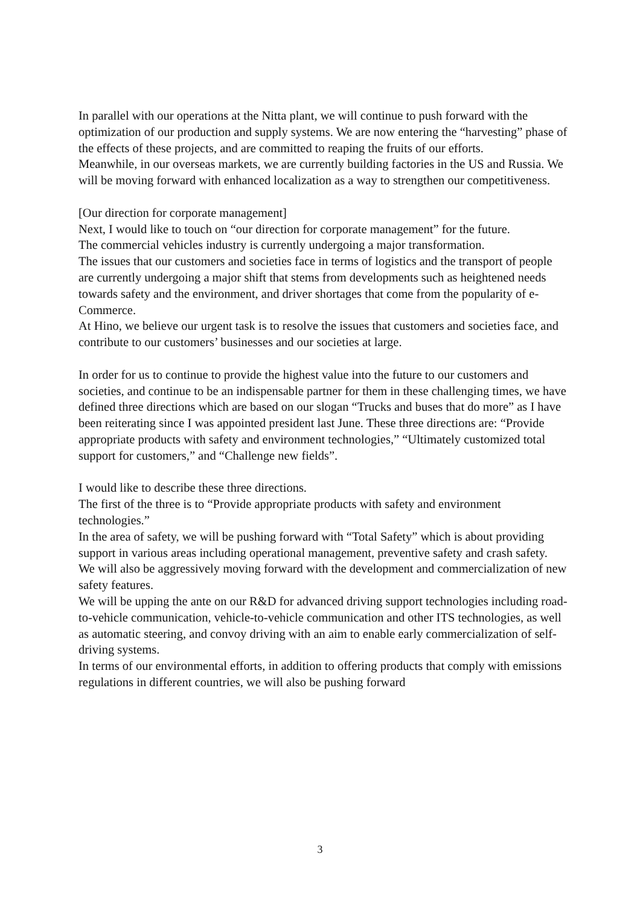In parallel with our operations at the Nitta plant, we will continue to push forward with the optimization of our production and supply systems. We are now entering the “harvesting” phase of the effects of these projects, and are committed to reaping the fruits of our efforts.
Meanwhile, in our overseas markets, we are currently building factories in the US and Russia. We will be moving forward with enhanced localization as a way to strengthen our competitiveness.
[Our direction for corporate management]
Next, I would like to touch on “our direction for corporate management” for the future.
The commercial vehicles industry is currently undergoing a major transformation.
The issues that our customers and societies face in terms of logistics and the transport of people are currently undergoing a major shift that stems from developments such as heightened needs towards safety and the environment, and driver shortages that come from the popularity of e-Commerce.
At Hino, we believe our urgent task is to resolve the issues that customers and societies face, and contribute to our customers’ businesses and our societies at large.
In order for us to continue to provide the highest value into the future to our customers and societies, and continue to be an indispensable partner for them in these challenging times, we have defined three directions which are based on our slogan “Trucks and buses that do more” as I have been reiterating since I was appointed president last June. These three directions are: “Provide appropriate products with safety and environment technologies,” “Ultimately customized total support for customers,” and “Challenge new fields”.
I would like to describe these three directions.
The first of the three is to “Provide appropriate products with safety and environment technologies.”
In the area of safety, we will be pushing forward with “Total Safety” which is about providing support in various areas including operational management, preventive safety and crash safety.
We will also be aggressively moving forward with the development and commercialization of new safety features.
We will be upping the ante on our R&D for advanced driving support technologies including road-to-vehicle communication, vehicle-to-vehicle communication and other ITS technologies, as well as automatic steering, and convoy driving with an aim to enable early commercialization of self-driving systems.
In terms of our environmental efforts, in addition to offering products that comply with emissions regulations in different countries, we will also be pushing forward
3